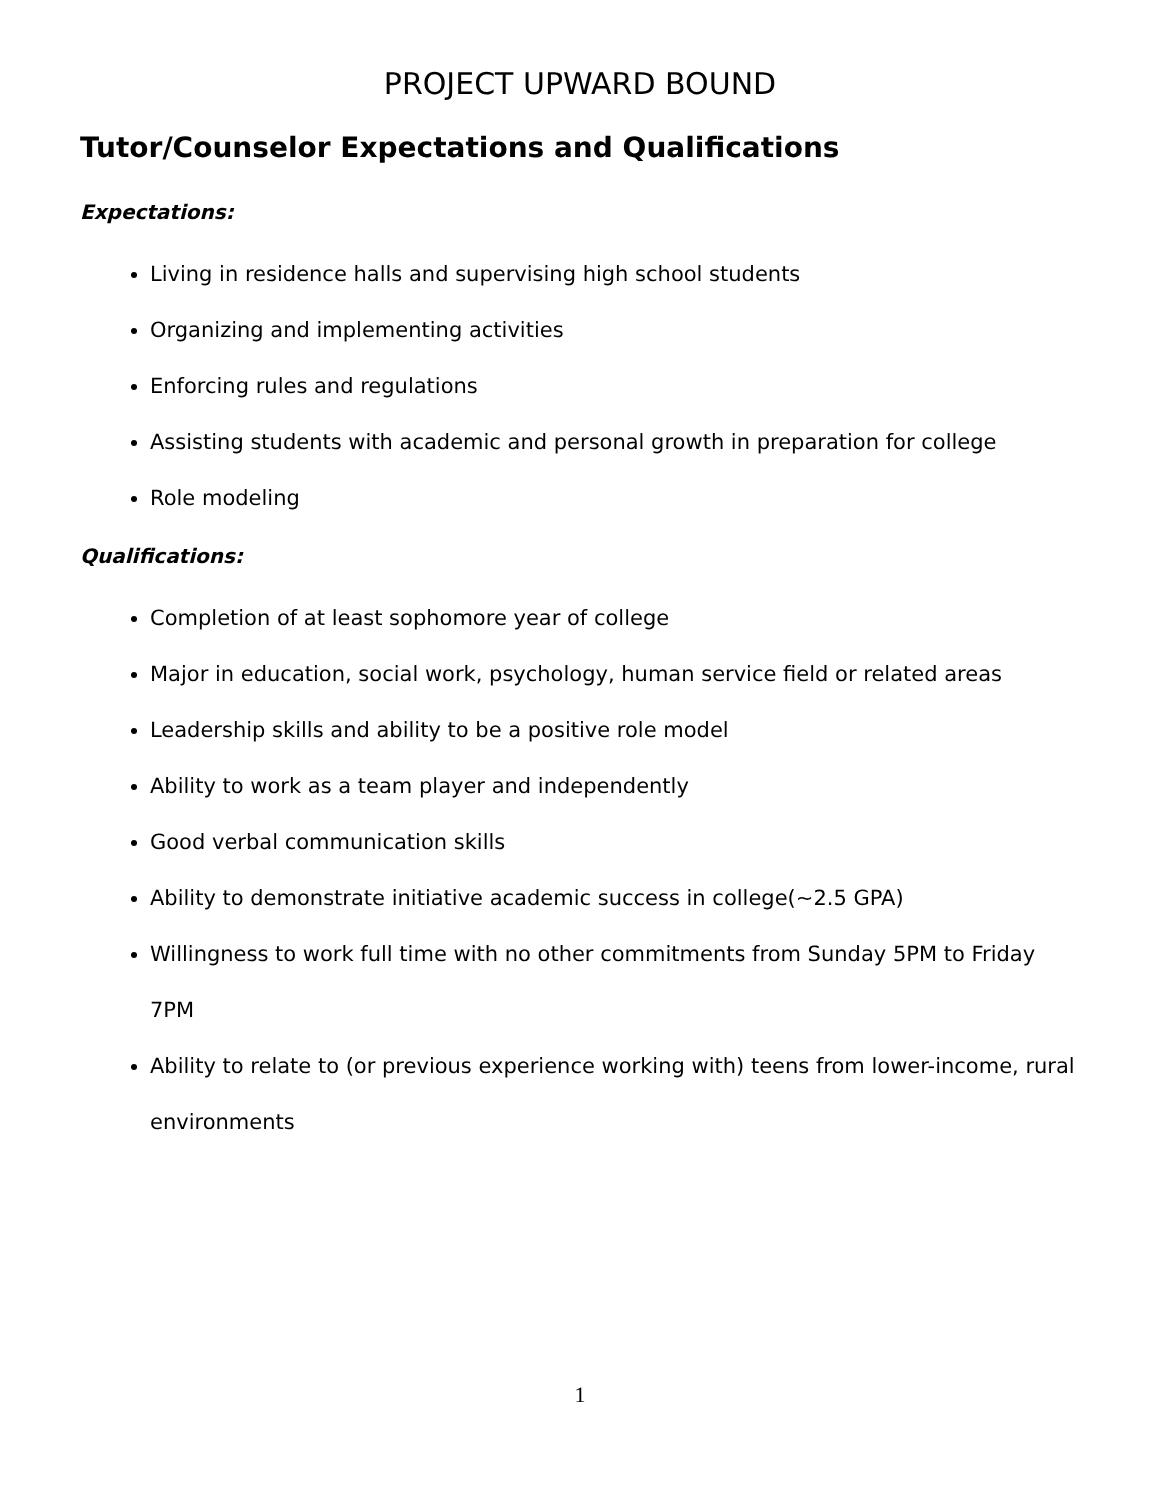PROJECT UPWARD BOUND
Tutor/Counselor Expectations and Qualifications
Expectations:
Living in residence halls and supervising high school students
Organizing and implementing activities
Enforcing rules and regulations
Assisting students with academic and personal growth in preparation for college
Role modeling
Qualifications:
Completion of at least sophomore year of college
Major in education, social work, psychology, human service field or related areas
Leadership skills and ability to be a positive role model
Ability to work as a team player and independently
Good verbal communication skills
Ability to demonstrate initiative academic success in college(~2.5 GPA)
Willingness to work full time with no other commitments from Sunday 5PM to Friday 7PM
Ability to relate to (or previous experience working with) teens from lower-income, rural environments
1